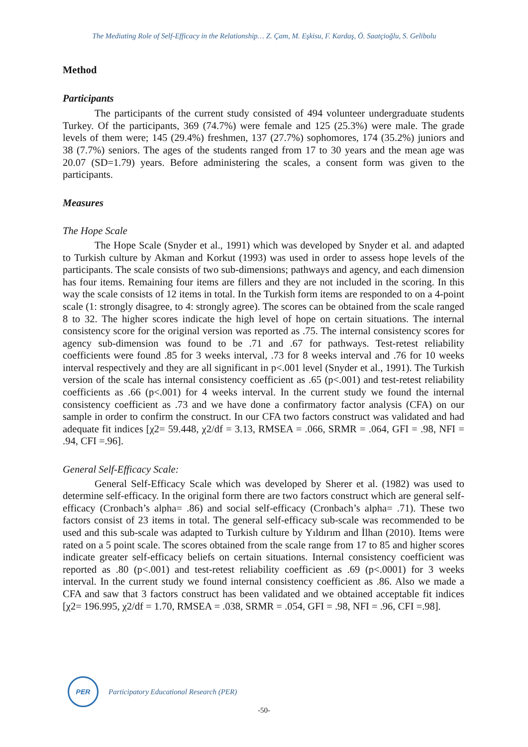The Mediating Role of Self-Efficacy in the Relationship… Z. Çam, M. Eşkisu, F. Kardaş, Ö. Saatçioğlu, S. Gelibolu
Method
Participants
The participants of the current study consisted of 494 volunteer undergraduate students Turkey. Of the participants, 369 (74.7%) were female and 125 (25.3%) were male. The grade levels of them were; 145 (29.4%) freshmen, 137 (27.7%) sophomores, 174 (35.2%) juniors and 38 (7.7%) seniors. The ages of the students ranged from 17 to 30 years and the mean age was 20.07 (SD=1.79) years. Before administering the scales, a consent form was given to the participants.
Measures
The Hope Scale
The Hope Scale (Snyder et al., 1991) which was developed by Snyder et al. and adapted to Turkish culture by Akman and Korkut (1993) was used in order to assess hope levels of the participants. The scale consists of two sub-dimensions; pathways and agency, and each dimension has four items. Remaining four items are fillers and they are not included in the scoring. In this way the scale consists of 12 items in total. In the Turkish form items are responded to on a 4-point scale (1: strongly disagree, to 4: strongly agree). The scores can be obtained from the scale ranged 8 to 32. The higher scores indicate the high level of hope on certain situations. The internal consistency score for the original version was reported as .75. The internal consistency scores for agency sub-dimension was found to be .71 and .67 for pathways. Test-retest reliability coefficients were found .85 for 3 weeks interval, .73 for 8 weeks interval and .76 for 10 weeks interval respectively and they are all significant in p<.001 level (Snyder et al., 1991). The Turkish version of the scale has internal consistency coefficient as .65 (p<.001) and test-retest reliability coefficients as .66 (p<.001) for 4 weeks interval. In the current study we found the internal consistency coefficient as .73 and we have done a confirmatory factor analysis (CFA) on our sample in order to confirm the construct. In our CFA two factors construct was validated and had adequate fit indices [χ2= 59.448, χ2/df = 3.13, RMSEA = .066, SRMR = .064, GFI = .98, NFI = .94, CFI =.96].
General Self-Efficacy Scale:
General Self-Efficacy Scale which was developed by Sherer et al. (1982) was used to determine self-efficacy. In the original form there are two factors construct which are general self-efficacy (Cronbach’s alpha= .86) and social self-efficacy (Cronbach’s alpha= .71). These two factors consist of 23 items in total. The general self-efficacy sub-scale was recommended to be used and this sub-scale was adapted to Turkish culture by Yıldırım and İlhan (2010). Items were rated on a 5 point scale. The scores obtained from the scale range from 17 to 85 and higher scores indicate greater self-efficacy beliefs on certain situations. Internal consistency coefficient was reported as .80 (p<.001) and test-retest reliability coefficient as .69 (p<.0001) for 3 weeks interval. In the current study we found internal consistency coefficient as .86. Also we made a CFA and saw that 3 factors construct has been validated and we obtained acceptable fit indices [χ2= 196.995, χ2/df = 1.70, RMSEA = .038, SRMR = .054, GFI = .98, NFI = .96, CFI =.98].
PER
Participatory Educational Research (PER)
-50-